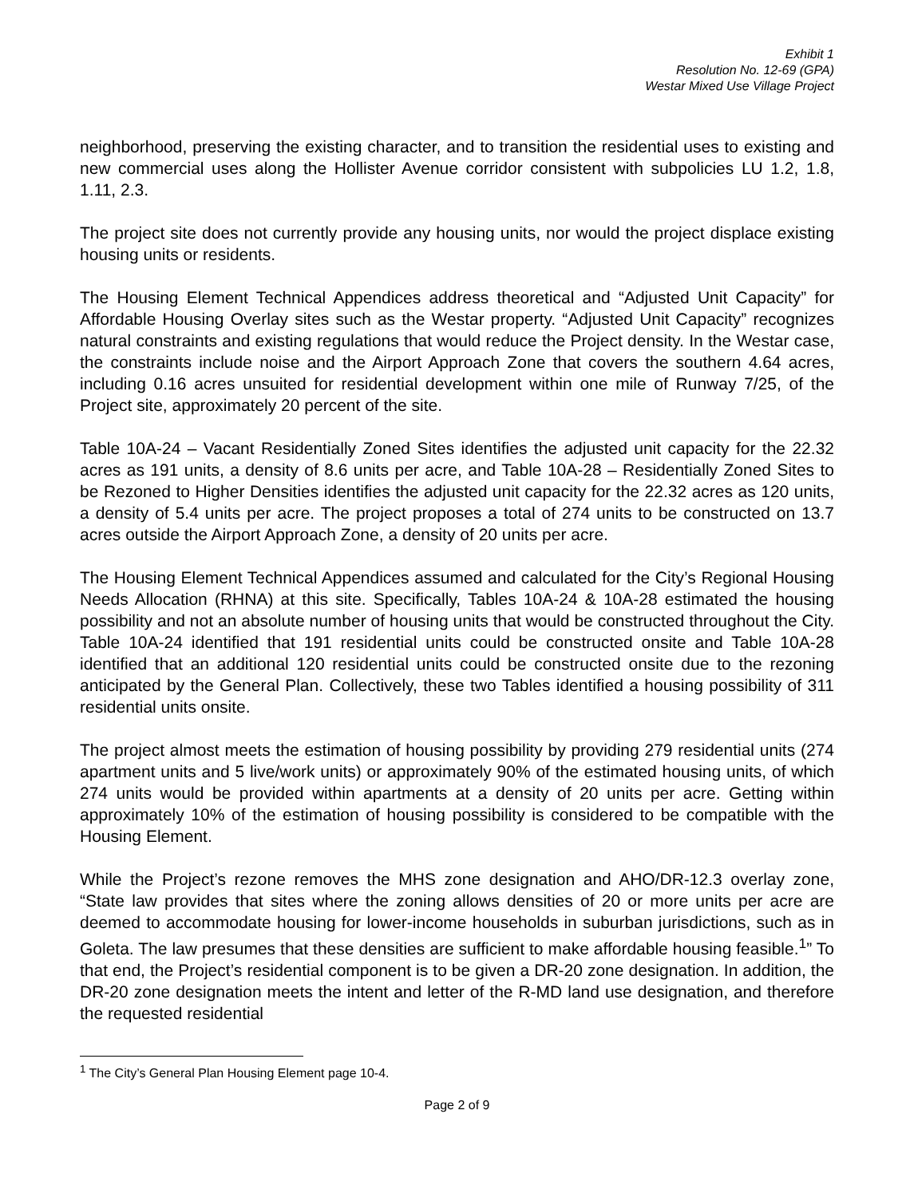Exhibit 1
Resolution No. 12-69 (GPA)
Westar Mixed Use Village Project
neighborhood, preserving the existing character, and to transition the residential uses to existing and new commercial uses along the Hollister Avenue corridor consistent with subpolicies LU 1.2, 1.8, 1.11, 2.3.
The project site does not currently provide any housing units, nor would the project displace existing housing units or residents.
The Housing Element Technical Appendices address theoretical and “Adjusted Unit Capacity” for Affordable Housing Overlay sites such as the Westar property. “Adjusted Unit Capacity” recognizes natural constraints and existing regulations that would reduce the Project density. In the Westar case, the constraints include noise and the Airport Approach Zone that covers the southern 4.64 acres, including 0.16 acres unsuited for residential development within one mile of Runway 7/25, of the Project site, approximately 20 percent of the site.
Table 10A-24 – Vacant Residentially Zoned Sites identifies the adjusted unit capacity for the 22.32 acres as 191 units, a density of 8.6 units per acre, and Table 10A-28 – Residentially Zoned Sites to be Rezoned to Higher Densities identifies the adjusted unit capacity for the 22.32 acres as 120 units, a density of 5.4 units per acre. The project proposes a total of 274 units to be constructed on 13.7 acres outside the Airport Approach Zone, a density of 20 units per acre.
The Housing Element Technical Appendices assumed and calculated for the City’s Regional Housing Needs Allocation (RHNA) at this site. Specifically, Tables 10A-24 & 10A-28 estimated the housing possibility and not an absolute number of housing units that would be constructed throughout the City. Table 10A-24 identified that 191 residential units could be constructed onsite and Table 10A-28 identified that an additional 120 residential units could be constructed onsite due to the rezoning anticipated by the General Plan. Collectively, these two Tables identified a housing possibility of 311 residential units onsite.
The project almost meets the estimation of housing possibility by providing 279 residential units (274 apartment units and 5 live/work units) or approximately 90% of the estimated housing units, of which 274 units would be provided within apartments at a density of 20 units per acre. Getting within approximately 10% of the estimation of housing possibility is considered to be compatible with the Housing Element.
While the Project’s rezone removes the MHS zone designation and AHO/DR-12.3 overlay zone, “State law provides that sites where the zoning allows densities of 20 or more units per acre are deemed to accommodate housing for lower-income households in suburban jurisdictions, such as in Goleta. The law presumes that these densities are sufficient to make affordable housing feasible.<sup>1</sup>” To that end, the Project’s residential component is to be given a DR-20 zone designation. In addition, the DR-20 zone designation meets the intent and letter of the R-MD land use designation, and therefore the requested residential
<sup>1</sup> The City’s General Plan Housing Element page 10-4.
Page 2 of 9